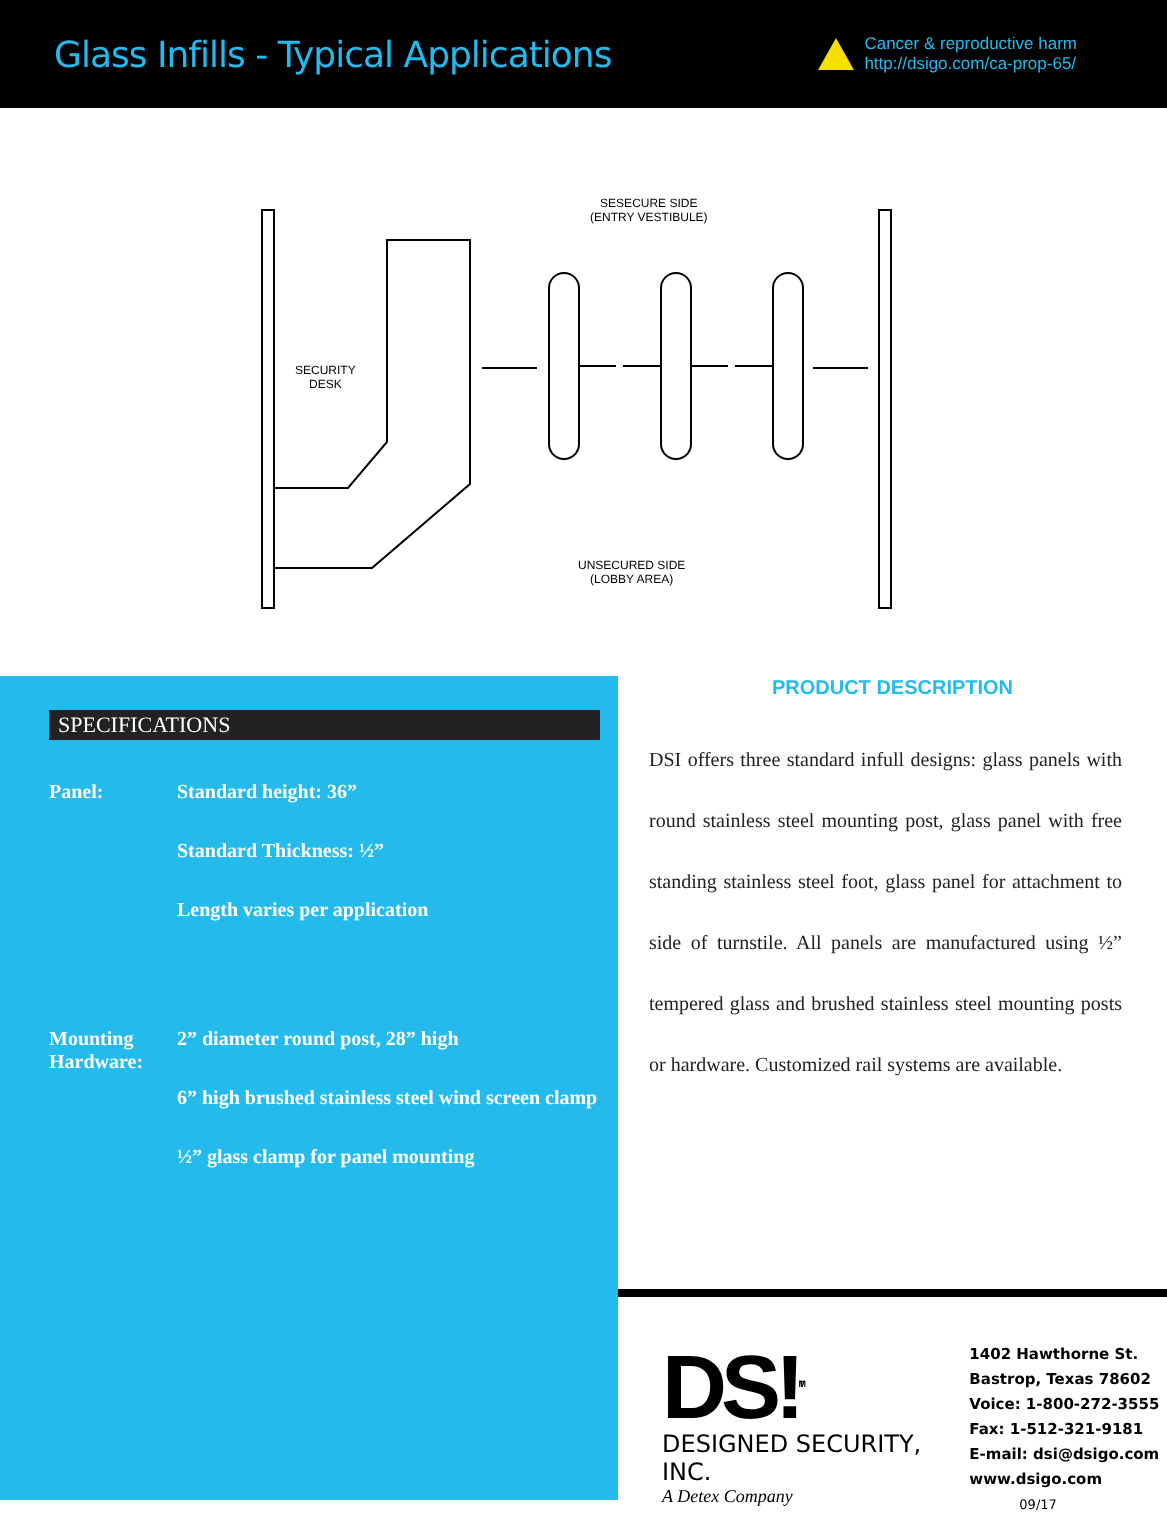Glass Infills - Typical Applications
Cancer & reproductive harm
http://dsigo.com/ca-prop-65/
SESECURE SIDE
(ENTRY VESTIBULE)
SECURITY
DESK
UNSECURED SIDE
(LOBBY AREA)
SPECIFICATIONS
Panel: Standard height: 36”
Standard Thickness: ½”
Length varies per application
Mounting Hardware:
2” diameter round post, 28” high
6” high brushed stainless steel wind screen clamp
½” glass clamp for panel mounting
PRODUCT DESCRIPTION
DSI offers three standard infull designs: glass panels with round stainless steel mounting post, glass panel with free standing stainless steel foot, glass panel for attachment to side of turnstile. All panels are manufactured using ½” tempered glass and brushed stainless steel mounting posts or hardware. Customized rail systems are available.
DS!<sup>TM</sup>
DESIGNED SECURITY, INC.
A Detex Company
1402 Hawthorne St.
Bastrop, Texas 78602
Voice: 1-800-272-3555
Fax: 1-512-321-9181
E-mail: dsi@dsigo.com
www.dsigo.com 09/17